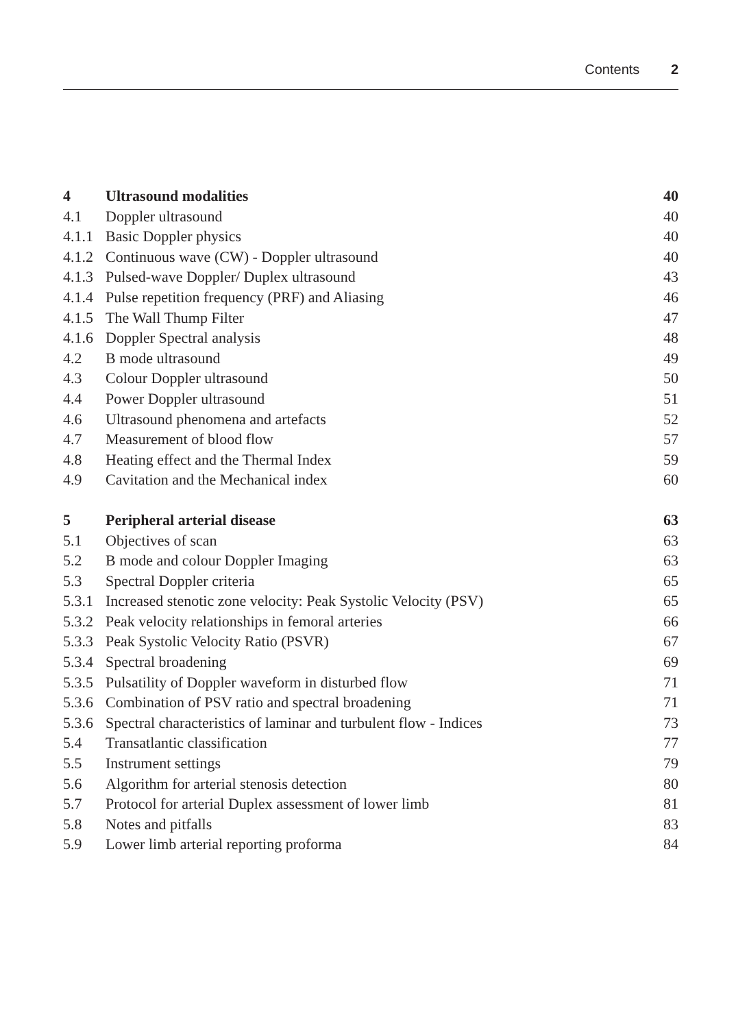Contents 2
| 4 | Ultrasound modalities | 40 |
| 4.1 | Doppler ultrasound | 40 |
| 4.1.1 | Basic Doppler physics | 40 |
| 4.1.2 | Continuous wave (CW) - Doppler ultrasound | 40 |
| 4.1.3 | Pulsed-wave Doppler/ Duplex ultrasound | 43 |
| 4.1.4 | Pulse repetition frequency (PRF) and Aliasing | 46 |
| 4.1.5 | The Wall Thump Filter | 47 |
| 4.1.6 | Doppler Spectral analysis | 48 |
| 4.2 | B mode ultrasound | 49 |
| 4.3 | Colour Doppler ultrasound | 50 |
| 4.4 | Power Doppler ultrasound | 51 |
| 4.6 | Ultrasound phenomena and artefacts | 52 |
| 4.7 | Measurement of blood flow | 57 |
| 4.8 | Heating effect and the Thermal Index | 59 |
| 4.9 | Cavitation and the Mechanical index | 60 |
| 5 | Peripheral arterial disease | 63 |
| 5.1 | Objectives of scan | 63 |
| 5.2 | B mode and colour Doppler Imaging | 63 |
| 5.3 | Spectral Doppler criteria | 65 |
| 5.3.1 | Increased stenotic zone velocity: Peak Systolic Velocity (PSV) | 65 |
| 5.3.2 | Peak velocity relationships in femoral arteries | 66 |
| 5.3.3 | Peak Systolic Velocity Ratio (PSVR) | 67 |
| 5.3.4 | Spectral broadening | 69 |
| 5.3.5 | Pulsatility of Doppler waveform in disturbed flow | 71 |
| 5.3.6 | Combination of PSV ratio and spectral broadening | 71 |
| 5.3.6 | Spectral characteristics of laminar and turbulent flow - Indices | 73 |
| 5.4 | Transatlantic classification | 77 |
| 5.5 | Instrument settings | 79 |
| 5.6 | Algorithm for arterial stenosis detection | 80 |
| 5.7 | Protocol for arterial Duplex assessment of lower limb | 81 |
| 5.8 | Notes and pitfalls | 83 |
| 5.9 | Lower limb arterial reporting proforma | 84 |